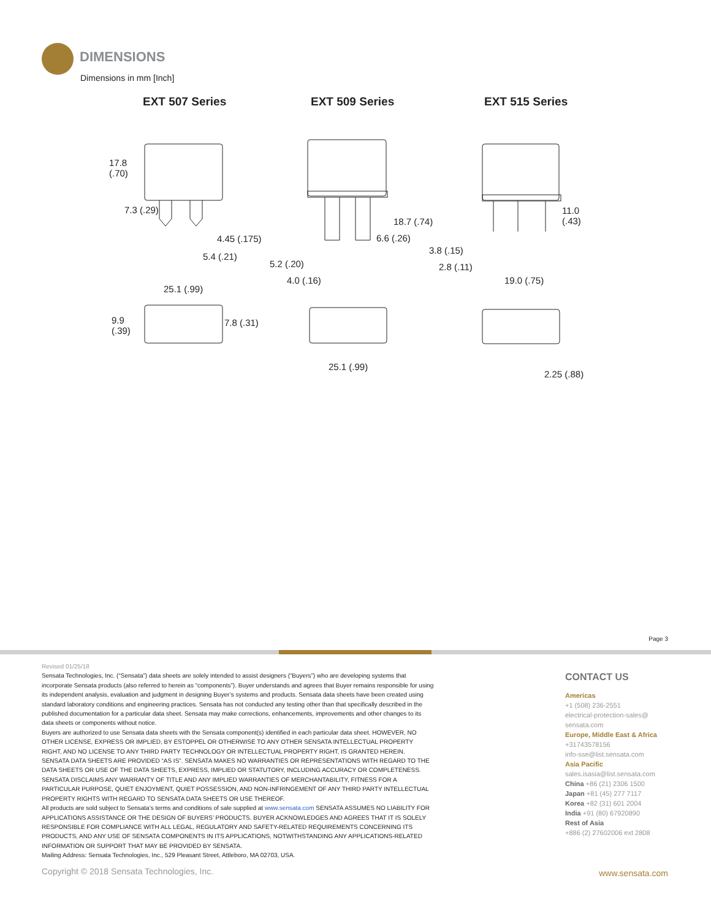DIMENSIONS
Dimensions in mm [Inch]
EXT 507 Series EXT 509 Series EXT 515 Series
17.8
(.70)
7.3 (.29)
4.45 (.175)
5.4 (.21)
25.1 (.99)
9.9
(.39)
7.8 (.31)
18.7 (.74)
6.6 (.26)
5.2 (.20)
4.0 (.16)
25.1 (.99)
11.0
(.43)
3.8 (.15)
2.8 (.11)
19.0 (.75)
2.25 (.88)
Page 3
Revised 01/25/18
Sensata Technologies, Inc. (“Sensata”) data sheets are solely intended to assist designers (“Buyers”) who are developing systems that incorporate Sensata products (also referred to herein as “components”). Buyer understands and agrees that Buyer remains responsible for using its independent analysis, evaluation and judgment in designing Buyer’s systems and products. Sensata data sheets have been created using standard laboratory conditions and engineering practices. Sensata has not conducted any testing other than that specifically described in the published documentation for a particular data sheet. Sensata may make corrections, enhancements, improvements and other changes to its data sheets or components without notice.
Buyers are authorized to use Sensata data sheets with the Sensata component(s) identified in each particular data sheet. HOWEVER, NO OTHER LICENSE, EXPRESS OR IMPLIED, BY ESTOPPEL OR OTHERWISE TO ANY OTHER SENSATA INTELLECTUAL PROPERTY RIGHT, AND NO LICENSE TO ANY THIRD PARTY TECHNOLOGY OR INTELLECTUAL PROPERTY RIGHT, IS GRANTED HEREIN. SENSATA DATA SHEETS ARE PROVIDED “AS IS”. SENSATA MAKES NO WARRANTIES OR REPRESENTATIONS WITH REGARD TO THE DATA SHEETS OR USE OF THE DATA SHEETS, EXPRESS, IMPLIED OR STATUTORY, INCLUDING ACCURACY OR COMPLETENESS. SENSATA DISCLAIMS ANY WARRANTY OF TITLE AND ANY IMPLIED WARRANTIES OF MERCHANTABILITY, FITNESS FOR A PARTICULAR PURPOSE, QUIET ENJOYMENT, QUIET POSSESSION, AND NON-INFRINGEMENT OF ANY THIRD PARTY INTELLECTUAL PROPERTY RIGHTS WITH REGARD TO SENSATA DATA SHEETS OR USE THEREOF.
All products are sold subject to Sensata’s terms and conditions of sale supplied at www.sensata.com SENSATA ASSUMES NO LIABILITY FOR APPLICATIONS ASSISTANCE OR THE DESIGN OF BUYERS’ PRODUCTS. BUYER ACKNOWLEDGES AND AGREES THAT IT IS SOLELY RESPONSIBLE FOR COMPLIANCE WITH ALL LEGAL, REGULATORY AND SAFETY-RELATED REQUIREMENTS CONCERNING ITS PRODUCTS, AND ANY USE OF SENSATA COMPONENTS IN ITS APPLICATIONS, NOTWITHSTANDING ANY APPLICATIONS-RELATED INFORMATION OR SUPPORT THAT MAY BE PROVIDED BY SENSATA.
Mailing Address: Sensata Technologies, Inc., 529 Pleasant Street, Attleboro, MA 02703, USA.
CONTACT US
Americas
+1 (508) 236-2551
electrical-protection-sales@
sensata.com
Europe, Middle East & Africa
+31743578156
info-sse@list.sensata.com
Asia Pacific
sales.isasia@list.sensata.com
China +86 (21) 2306 1500
Japan +81 (45) 277 7117
Korea +82 (31) 601 2004
India +91 (80) 67920890
Rest of Asia
+886 (2) 27602006 ext 2808
Copyright © 2018 Sensata Technologies, Inc.
www.sensata.com